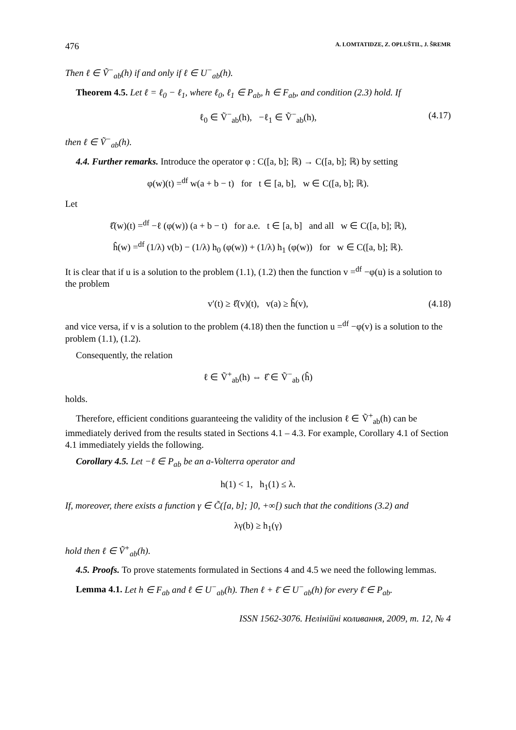476 A. LOMTATIDZE, Z. OPLUŠTIL, J. ŠREMR
Then ℓ ∈ Ṽ<sup>−</sup><sub>ab</sub>(h) if and only if ℓ ∈ U<sup>−</sup><sub>ab</sub>(h).
Theorem 4.5. Let ℓ = ℓ<sub>0</sub> − ℓ<sub>1</sub>, where ℓ<sub>0</sub>, ℓ<sub>1</sub> ∈ P<sub>ab</sub>, h ∈ F<sub>ab</sub>, and condition (2.3) hold. If
ℓ<sub>0</sub> ∈ Ṽ<sup>−</sup><sub>ab</sub>(h), −ℓ<sub>1</sub> ∈ Ṽ<sup>−</sup><sub>ab</sub>(h), (4.17)
then ℓ ∈ Ṽ<sup>−</sup><sub>ab</sub>(h).
4.4. Further remarks. Introduce the operator φ : C([a, b]; ℝ) → C([a, b]; ℝ) by setting
φ(w)(t) =<sup>df</sup> w(a + b − t) for t ∈ [a, b], w ∈ C([a, b]; ℝ).
Let
ℓ̂(w)(t) =<sup>df</sup> −ℓ (φ(w)) (a + b − t) for a.e. t ∈ [a, b] and all w ∈ C([a, b]; ℝ),
ĥ(w) =<sup>df</sup> (1/λ) v(b) − (1/λ) h<sub>0</sub> (φ(w)) + (1/λ) h<sub>1</sub> (φ(w)) for w ∈ C([a, b]; ℝ).
It is clear that if u is a solution to the problem (1.1), (1.2) then the function v =<sup>df</sup> −φ(u) is a solution to the problem
v′(t) ≥ ℓ̂(v)(t), v(a) ≥ ĥ(v), (4.18)
and vice versa, if v is a solution to the problem (4.18) then the function u =<sup>df</sup> −φ(v) is a solution to the problem (1.1), (1.2).
Consequently, the relation
ℓ ∈ Ṽ<sup>+</sup><sub>ab</sub>(h) ⇔ ℓ̂ ∈ Ṽ<sup>−</sup><sub>ab</sub> (ĥ)
holds.
Therefore, efficient conditions guaranteeing the validity of the inclusion ℓ ∈ Ṽ<sup>+</sup><sub>ab</sub>(h) can be immediately derived from the results stated in Sections 4.1 – 4.3. For example, Corollary 4.1 of Section 4.1 immediately yields the following.
Corollary 4.5. Let −ℓ ∈ P<sub>ab</sub> be an a-Volterra operator and
h(1) < 1, h<sub>1</sub>(1) ≤ λ.
If, moreover, there exists a function γ ∈ C̃([a, b]; ]0, +∞[) such that the conditions (3.2) and
λγ(b) ≥ h<sub>1</sub>(γ)
hold then ℓ ∈ Ṽ<sup>+</sup><sub>ab</sub>(h).
4.5. Proofs. To prove statements formulated in Sections 4 and 4.5 we need the following lemmas.
Lemma 4.1. Let h ∈ F<sub>ab</sub> and ℓ ∈ U<sup>−</sup><sub>ab</sub>(h). Then ℓ + ℓ̄ ∈ U<sup>−</sup><sub>ab</sub>(h) for every ℓ̄ ∈ P<sub>ab</sub>.
ISSN 1562-3076. Нелінійні коливання, 2009, т. 12, № 4